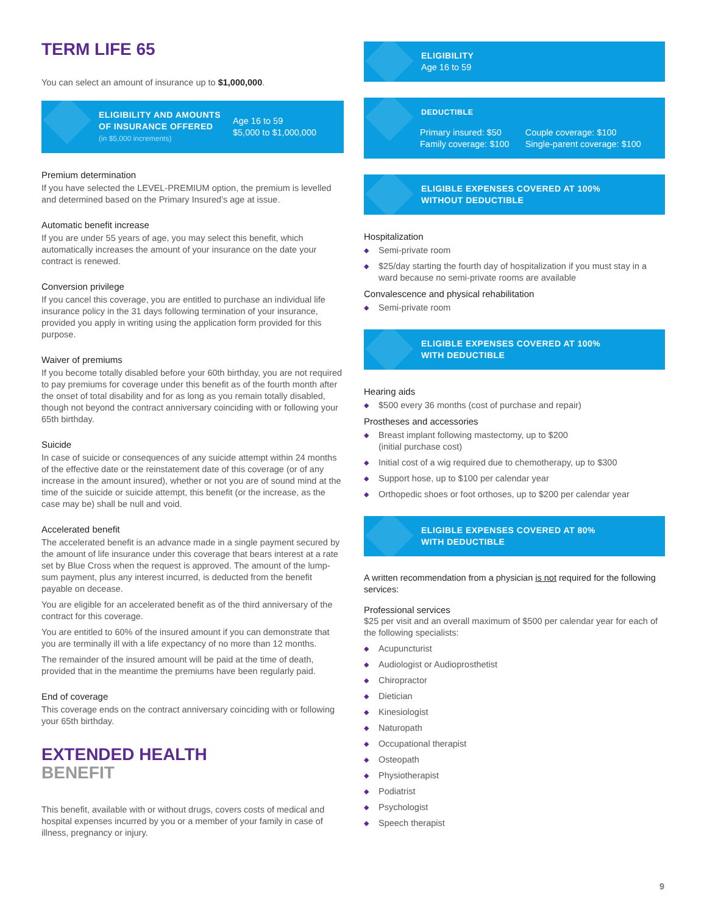TERM LIFE 65
You can select an amount of insurance up to $1,000,000.
ELIGIBILITY AND AMOUNTS
OF INSURANCE OFFERED
(in $5,000 increments)
Age 16 to 59
$5,000 to $1,000,000
Premium determination
If you have selected the LEVEL-PREMIUM option, the premium is levelled and determined based on the Primary Insured’s age at issue.
Automatic benefit increase
If you are under 55 years of age, you may select this benefit, which automatically increases the amount of your insurance on the date your contract is renewed.
Conversion privilege
If you cancel this coverage, you are entitled to purchase an individual life insurance policy in the 31 days following termination of your insurance, provided you apply in writing using the application form provided for this purpose.
Waiver of premiums
If you become totally disabled before your 60th birthday, you are not required to pay premiums for coverage under this benefit as of the fourth month after the onset of total disability and for as long as you remain totally disabled, though not beyond the contract anniversary coinciding with or following your 65th birthday.
Suicide
In case of suicide or consequences of any suicide attempt within 24 months of the effective date or the reinstatement date of this coverage (or of any increase in the amount insured), whether or not you are of sound mind at the time of the suicide or suicide attempt, this benefit (or the increase, as the case may be) shall be null and void.
Accelerated benefit
The accelerated benefit is an advance made in a single payment secured by the amount of life insurance under this coverage that bears interest at a rate set by Blue Cross when the request is approved. The amount of the lump-sum payment, plus any interest incurred, is deducted from the benefit payable on decease.
You are eligible for an accelerated benefit as of the third anniversary of the contract for this coverage.
You are entitled to 60% of the insured amount if you can demonstrate that you are terminally ill with a life expectancy of no more than 12 months.
The remainder of the insured amount will be paid at the time of death, provided that in the meantime the premiums have been regularly paid.
End of coverage
This coverage ends on the contract anniversary coinciding with or following your 65th birthday.
EXTENDED HEALTH
BENEFIT
This benefit, available with or without drugs, covers costs of medical and hospital expenses incurred by you or a member of your family in case of illness, pregnancy or injury.
ELIGIBILITY
Age 16 to 59
DEDUCTIBLE
Primary insured: $50
Family coverage: $100
Couple coverage: $100
Single-parent coverage: $100
ELIGIBLE EXPENSES COVERED AT 100%
WITHOUT DEDUCTIBLE
Hospitalization
Semi-private room
$25/day starting the fourth day of hospitalization if you must stay in a ward because no semi-private rooms are available
Convalescence and physical rehabilitation
Semi-private room
ELIGIBLE EXPENSES COVERED AT 100%
WITH DEDUCTIBLE
Hearing aids
$500 every 36 months (cost of purchase and repair)
Prostheses and accessories
Breast implant following mastectomy, up to $200
(initial purchase cost)
Initial cost of a wig required due to chemotherapy, up to $300
Support hose, up to $100 per calendar year
Orthopedic shoes or foot orthoses, up to $200 per calendar year
ELIGIBLE EXPENSES COVERED AT 80%
WITH DEDUCTIBLE
A written recommendation from a physician is not required for the following services:
Professional services
$25 per visit and an overall maximum of $500 per calendar year for each of the following specialists:
Acupuncturist
Audiologist or Audioprosthetist
Chiropractor
Dietician
Kinesiologist
Naturopath
Occupational therapist
Osteopath
Physiotherapist
Podiatrist
Psychologist
Speech therapist
9